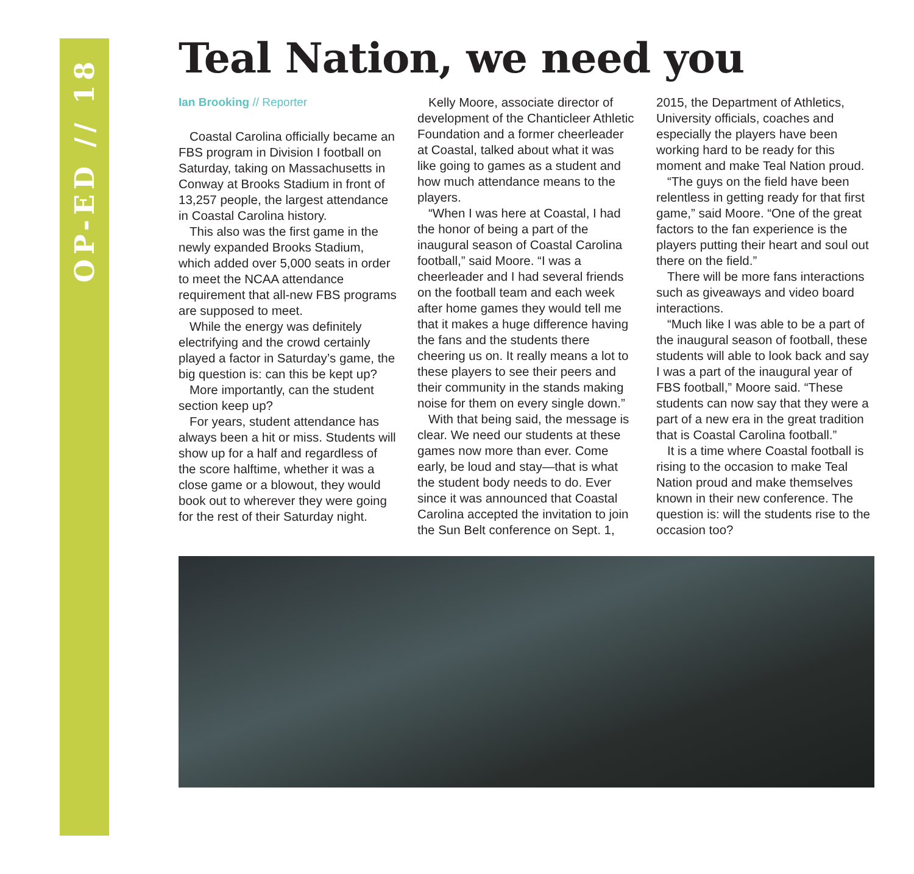OP-ED // 18
Teal Nation, we need you
Ian Brooking // Reporter
Coastal Carolina officially became an FBS program in Division I football on Saturday, taking on Massachusetts in Conway at Brooks Stadium in front of 13,257 people, the largest attendance in Coastal Carolina history.
This also was the first game in the newly expanded Brooks Stadium, which added over 5,000 seats in order to meet the NCAA attendance requirement that all-new FBS programs are supposed to meet.
While the energy was definitely electrifying and the crowd certainly played a factor in Saturday’s game, the big question is: can this be kept up?
More importantly, can the student section keep up?
For years, student attendance has always been a hit or miss. Students will show up for a half and regardless of the score halftime, whether it was a close game or a blowout, they would book out to wherever they were going for the rest of their Saturday night.
Kelly Moore, associate director of development of the Chanticleer Athletic Foundation and a former cheerleader at Coastal, talked about what it was like going to games as a student and how much attendance means to the players.
“When I was here at Coastal, I had the honor of being a part of the inaugural season of Coastal Carolina football,” said Moore. “I was a cheerleader and I had several friends on the football team and each week after home games they would tell me that it makes a huge difference having the fans and the students there cheering us on. It really means a lot to these players to see their peers and their community in the stands making noise for them on every single down.”
With that being said, the message is clear. We need our students at these games now more than ever. Come early, be loud and stay—that is what the student body needs to do. Ever since it was announced that Coastal Carolina accepted the invitation to join the Sun Belt conference on Sept. 1, 2015, the Department of Athletics, University officials, coaches and especially the players have been working hard to be ready for this moment and make Teal Nation proud.
“The guys on the field have been relentless in getting ready for that first game,” said Moore. “One of the great factors to the fan experience is the players putting their heart and soul out there on the field.”
There will be more fans interactions such as giveaways and video board interactions.
“Much like I was able to be a part of the inaugural season of football, these students will able to look back and say I was a part of the inaugural year of FBS football,” Moore said. “These students can now say that they were a part of a new era in the great tradition that is Coastal Carolina football.”
It is a time where Coastal football is rising to the occasion to make Teal Nation proud and make themselves known in their new conference. The question is: will the students rise to the occasion too?